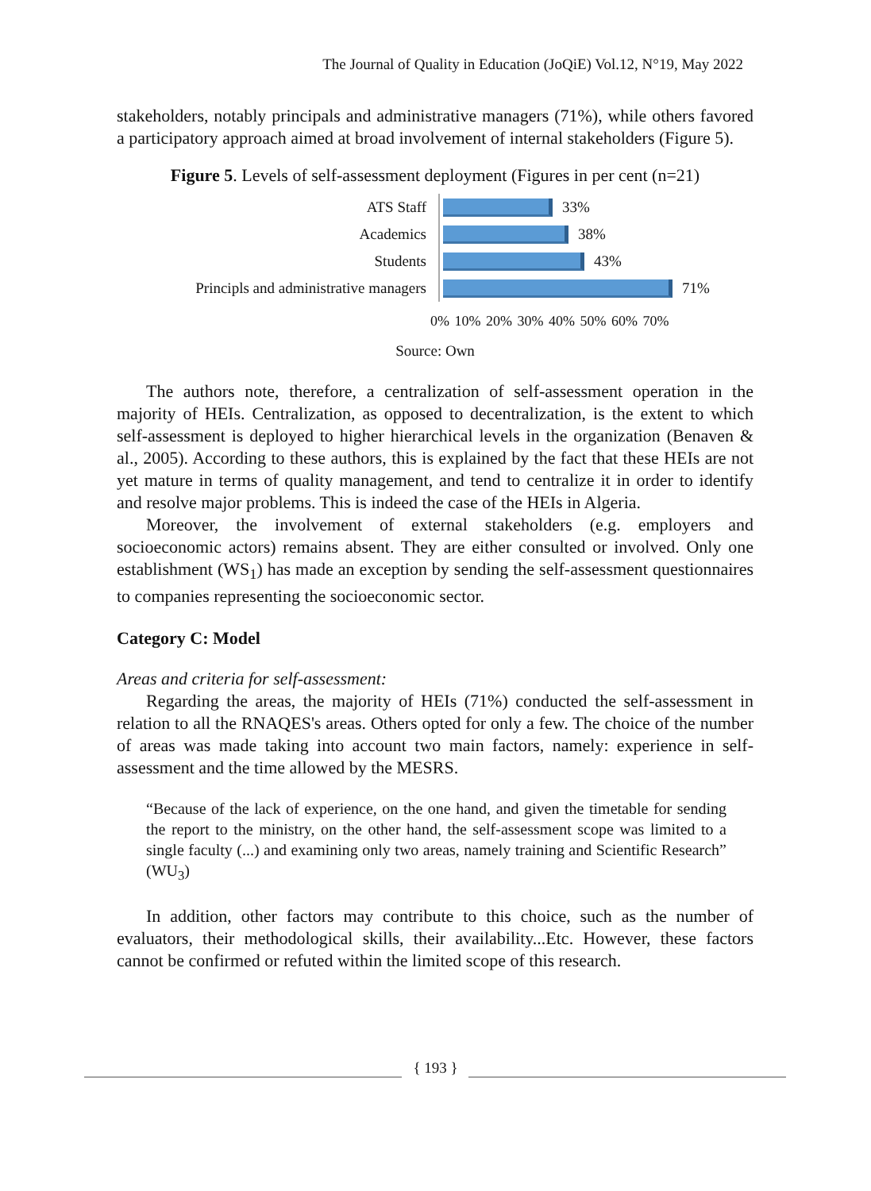The Journal of Quality in Education (JoQiE) Vol.12, N°19, May 2022
stakeholders, notably principals and administrative managers (71%), while others favored a participatory approach aimed at broad involvement of internal stakeholders (Figure 5).
Figure 5. Levels of self-assessment deployment (Figures in per cent (n=21)
ATS Staff
Academics
Students
Principls and administrative managers
33%
38%
43%
71%
0% 10% 20% 30% 40% 50% 60% 70%
Source: Own
The authors note, therefore, a centralization of self-assessment operation in the majority of HEIs. Centralization, as opposed to decentralization, is the extent to which self-assessment is deployed to higher hierarchical levels in the organization (Benaven & al., 2005). According to these authors, this is explained by the fact that these HEIs are not yet mature in terms of quality management, and tend to centralize it in order to identify and resolve major problems. This is indeed the case of the HEIs in Algeria.
Moreover, the involvement of external stakeholders (e.g. employers and socioeconomic actors) remains absent. They are either consulted or involved. Only one establishment (WS<sub>1</sub>) has made an exception by sending the self-assessment questionnaires to companies representing the socioeconomic sector.
Category C: Model
Areas and criteria for self-assessment:
Regarding the areas, the majority of HEIs (71%) conducted the self-assessment in relation to all the RNAQES's areas. Others opted for only a few. The choice of the number of areas was made taking into account two main factors, namely: experience in self-assessment and the time allowed by the MESRS.
“Because of the lack of experience, on the one hand, and given the timetable for sending the report to the ministry, on the other hand, the self-assessment scope was limited to a single faculty (...) and examining only two areas, namely training and Scientific Research” (WU<sub>3</sub>)
In addition, other factors may contribute to this choice, such as the number of evaluators, their methodological skills, their availability...Etc. However, these factors cannot be confirmed or refuted within the limited scope of this research.
{ 193 }